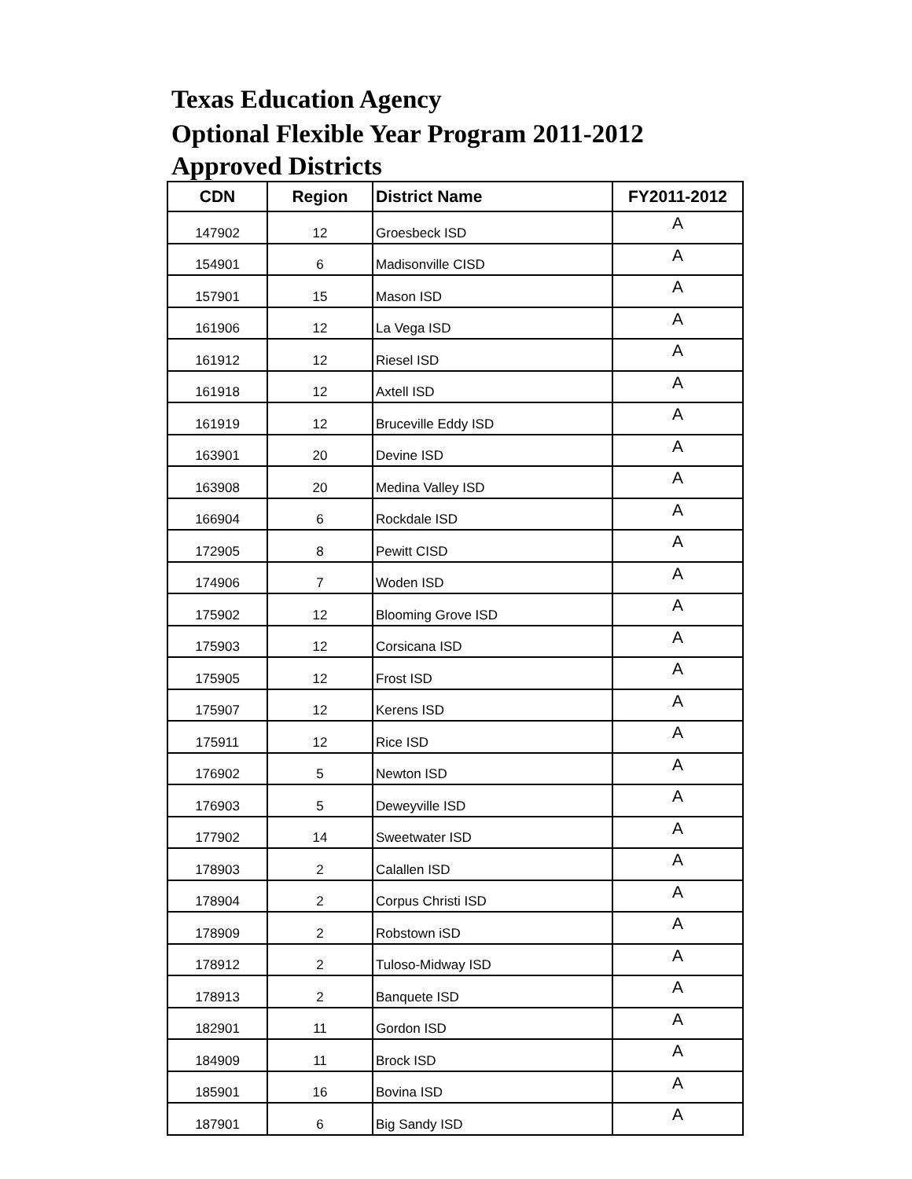Texas Education Agency
Optional Flexible Year Program 2011-2012
Approved Districts
| CDN | Region | District Name | FY2011-2012 |
| --- | --- | --- | --- |
| 147902 | 12 | Groesbeck ISD | A |
| 154901 | 6 | Madisonville CISD | A |
| 157901 | 15 | Mason ISD | A |
| 161906 | 12 | La Vega ISD | A |
| 161912 | 12 | Riesel ISD | A |
| 161918 | 12 | Axtell ISD | A |
| 161919 | 12 | Bruceville Eddy ISD | A |
| 163901 | 20 | Devine ISD | A |
| 163908 | 20 | Medina Valley ISD | A |
| 166904 | 6 | Rockdale ISD | A |
| 172905 | 8 | Pewitt CISD | A |
| 174906 | 7 | Woden ISD | A |
| 175902 | 12 | Blooming Grove ISD | A |
| 175903 | 12 | Corsicana ISD | A |
| 175905 | 12 | Frost ISD | A |
| 175907 | 12 | Kerens ISD | A |
| 175911 | 12 | Rice ISD | A |
| 176902 | 5 | Newton ISD | A |
| 176903 | 5 | Deweyville ISD | A |
| 177902 | 14 | Sweetwater ISD | A |
| 178903 | 2 | Calallen ISD | A |
| 178904 | 2 | Corpus Christi ISD | A |
| 178909 | 2 | Robstown iSD | A |
| 178912 | 2 | Tuloso-Midway ISD | A |
| 178913 | 2 | Banquete ISD | A |
| 182901 | 11 | Gordon ISD | A |
| 184909 | 11 | Brock ISD | A |
| 185901 | 16 | Bovina ISD | A |
| 187901 | 6 | Big Sandy ISD | A |